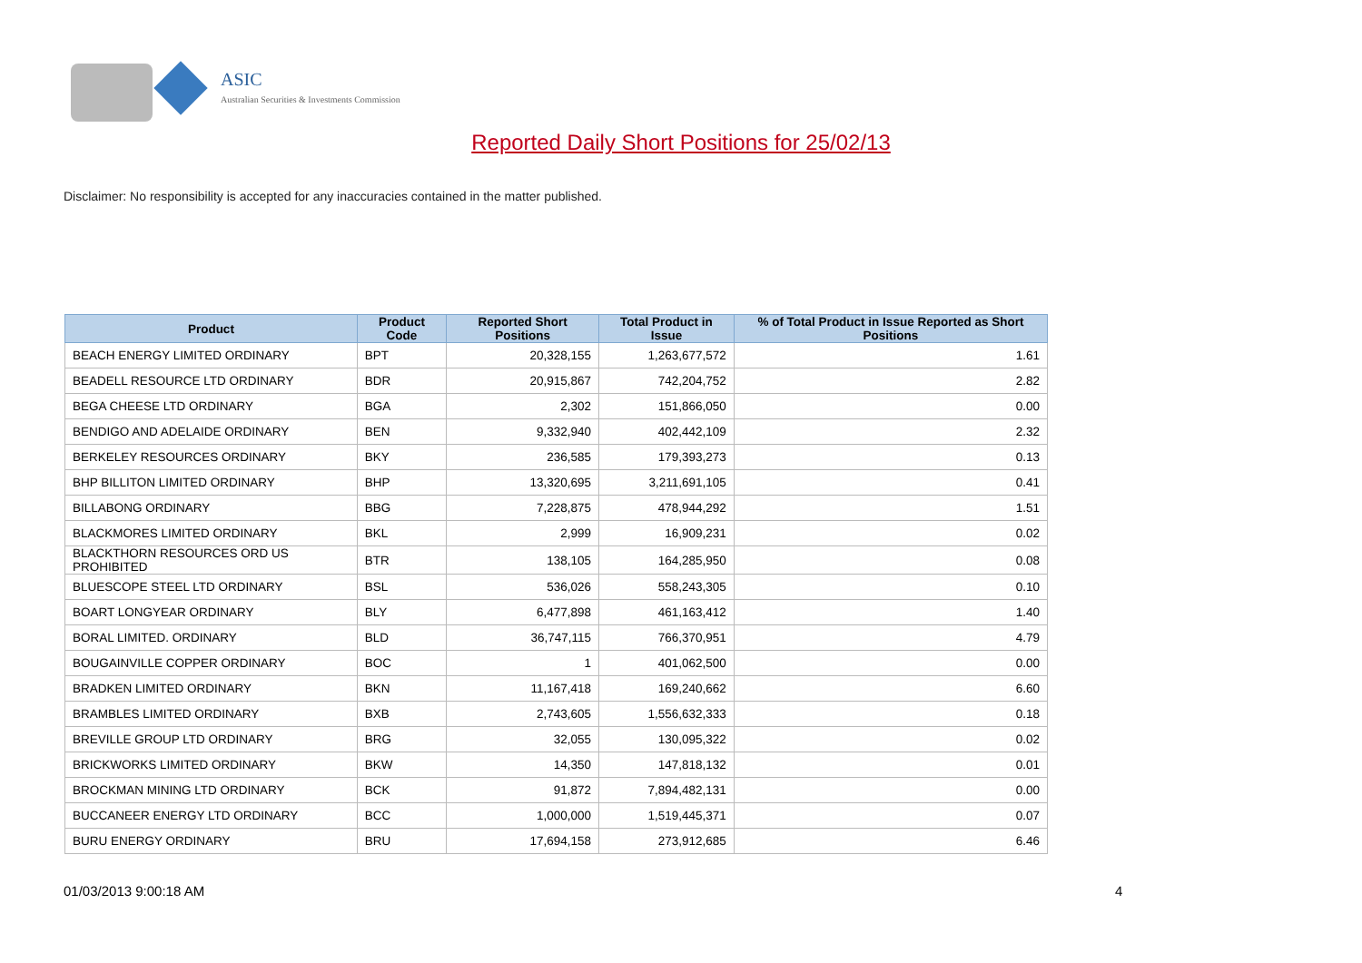ASIC
Australian Securities & Investments Commission
Reported Daily Short Positions for 25/02/13
Disclaimer: No responsibility is accepted for any inaccuracies contained in the matter published.
| Product | Product Code | Reported Short Positions | Total Product in Issue | % of Total Product in Issue Reported as Short Positions |
| --- | --- | --- | --- | --- |
| BEACH ENERGY LIMITED ORDINARY | BPT | 20,328,155 | 1,263,677,572 | 1.61 |
| BEADELL RESOURCE LTD ORDINARY | BDR | 20,915,867 | 742,204,752 | 2.82 |
| BEGA CHEESE LTD ORDINARY | BGA | 2,302 | 151,866,050 | 0.00 |
| BENDIGO AND ADELAIDE ORDINARY | BEN | 9,332,940 | 402,442,109 | 2.32 |
| BERKELEY RESOURCES ORDINARY | BKY | 236,585 | 179,393,273 | 0.13 |
| BHP BILLITON LIMITED ORDINARY | BHP | 13,320,695 | 3,211,691,105 | 0.41 |
| BILLABONG ORDINARY | BBG | 7,228,875 | 478,944,292 | 1.51 |
| BLACKMORES LIMITED ORDINARY | BKL | 2,999 | 16,909,231 | 0.02 |
| BLACKTHORN RESOURCES ORD US PROHIBITED | BTR | 138,105 | 164,285,950 | 0.08 |
| BLUESCOPE STEEL LTD ORDINARY | BSL | 536,026 | 558,243,305 | 0.10 |
| BOART LONGYEAR ORDINARY | BLY | 6,477,898 | 461,163,412 | 1.40 |
| BORAL LIMITED. ORDINARY | BLD | 36,747,115 | 766,370,951 | 4.79 |
| BOUGAINVILLE COPPER ORDINARY | BOC | 1 | 401,062,500 | 0.00 |
| BRADKEN LIMITED ORDINARY | BKN | 11,167,418 | 169,240,662 | 6.60 |
| BRAMBLES LIMITED ORDINARY | BXB | 2,743,605 | 1,556,632,333 | 0.18 |
| BREVILLE GROUP LTD ORDINARY | BRG | 32,055 | 130,095,322 | 0.02 |
| BRICKWORKS LIMITED ORDINARY | BKW | 14,350 | 147,818,132 | 0.01 |
| BROCKMAN MINING LTD ORDINARY | BCK | 91,872 | 7,894,482,131 | 0.00 |
| BUCCANEER ENERGY LTD ORDINARY | BCC | 1,000,000 | 1,519,445,371 | 0.07 |
| BURU ENERGY ORDINARY | BRU | 17,694,158 | 273,912,685 | 6.46 |
01/03/2013 9:00:18 AM 4